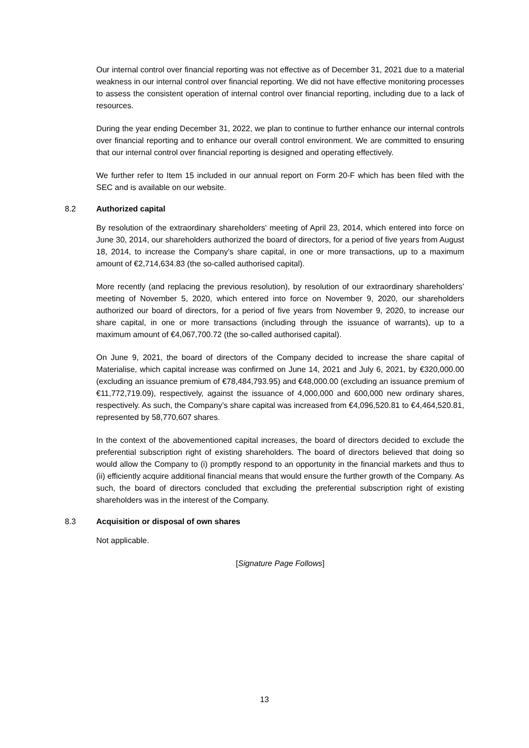Our internal control over financial reporting was not effective as of December 31, 2021 due to a material weakness in our internal control over financial reporting. We did not have effective monitoring processes to assess the consistent operation of internal control over financial reporting, including due to a lack of resources.
During the year ending December 31, 2022, we plan to continue to further enhance our internal controls over financial reporting and to enhance our overall control environment. We are committed to ensuring that our internal control over financial reporting is designed and operating effectively.
We further refer to Item 15 included in our annual report on Form 20-F which has been filed with the SEC and is available on our website.
8.2 Authorized capital
By resolution of the extraordinary shareholders' meeting of April 23, 2014, which entered into force on June 30, 2014, our shareholders authorized the board of directors, for a period of five years from August 18, 2014, to increase the Company's share capital, in one or more transactions, up to a maximum amount of €2,714,634.83 (the so-called authorised capital).
More recently (and replacing the previous resolution), by resolution of our extraordinary shareholders’ meeting of November 5, 2020, which entered into force on November 9, 2020, our shareholders authorized our board of directors, for a period of five years from November 9, 2020, to increase our share capital, in one or more transactions (including through the issuance of warrants), up to a maximum amount of €4,067,700.72 (the so-called authorised capital).
On June 9, 2021, the board of directors of the Company decided to increase the share capital of Materialise, which capital increase was confirmed on June 14, 2021 and July 6, 2021, by €320,000.00 (excluding an issuance premium of €78,484,793.95) and €48,000.00 (excluding an issuance premium of €11,772,719.09), respectively, against the issuance of 4,000,000 and 600,000 new ordinary shares, respectively. As such, the Company’s share capital was increased from €4,096,520.81 to €4,464,520.81, represented by 58,770,607 shares.
In the context of the abovementioned capital increases, the board of directors decided to exclude the preferential subscription right of existing shareholders. The board of directors believed that doing so would allow the Company to (i) promptly respond to an opportunity in the financial markets and thus to (ii) efficiently acquire additional financial means that would ensure the further growth of the Company. As such, the board of directors concluded that excluding the preferential subscription right of existing shareholders was in the interest of the Company.
8.3 Acquisition or disposal of own shares
Not applicable.
[Signature Page Follows]
13